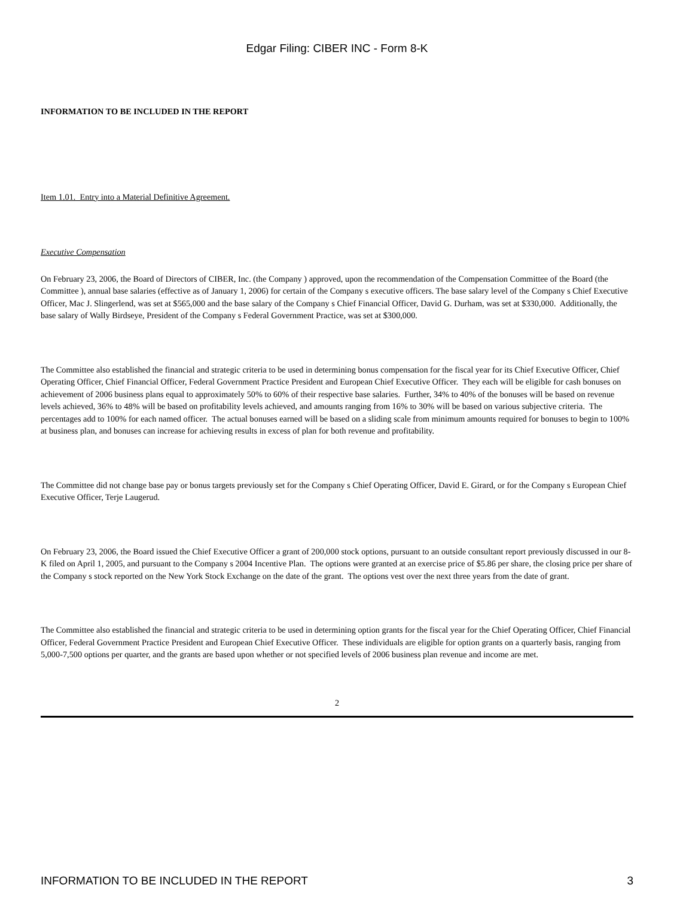Edgar Filing: CIBER INC - Form 8-K
INFORMATION TO BE INCLUDED IN THE REPORT
Item 1.01. Entry into a Material Definitive Agreement.
Executive Compensation
On February 23, 2006, the Board of Directors of CIBER, Inc. (the Company ) approved, upon the recommendation of the Compensation Committee of the Board (the Committee ), annual base salaries (effective as of January 1, 2006) for certain of the Company s executive officers. The base salary level of the Company s Chief Executive Officer, Mac J. Slingerlend, was set at $565,000 and the base salary of the Company s Chief Financial Officer, David G. Durham, was set at $330,000. Additionally, the base salary of Wally Birdseye, President of the Company s Federal Government Practice, was set at $300,000.
The Committee also established the financial and strategic criteria to be used in determining bonus compensation for the fiscal year for its Chief Executive Officer, Chief Operating Officer, Chief Financial Officer, Federal Government Practice President and European Chief Executive Officer. They each will be eligible for cash bonuses on achievement of 2006 business plans equal to approximately 50% to 60% of their respective base salaries. Further, 34% to 40% of the bonuses will be based on revenue levels achieved, 36% to 48% will be based on profitability levels achieved, and amounts ranging from 16% to 30% will be based on various subjective criteria. The percentages add to 100% for each named officer. The actual bonuses earned will be based on a sliding scale from minimum amounts required for bonuses to begin to 100% at business plan, and bonuses can increase for achieving results in excess of plan for both revenue and profitability.
The Committee did not change base pay or bonus targets previously set for the Company s Chief Operating Officer, David E. Girard, or for the Company s European Chief Executive Officer, Terje Laugerud.
On February 23, 2006, the Board issued the Chief Executive Officer a grant of 200,000 stock options, pursuant to an outside consultant report previously discussed in our 8-K filed on April 1, 2005, and pursuant to the Company s 2004 Incentive Plan. The options were granted at an exercise price of $5.86 per share, the closing price per share of the Company s stock reported on the New York Stock Exchange on the date of the grant. The options vest over the next three years from the date of grant.
The Committee also established the financial and strategic criteria to be used in determining option grants for the fiscal year for the Chief Operating Officer, Chief Financial Officer, Federal Government Practice President and European Chief Executive Officer. These individuals are eligible for option grants on a quarterly basis, ranging from 5,000-7,500 options per quarter, and the grants are based upon whether or not specified levels of 2006 business plan revenue and income are met.
2
INFORMATION TO BE INCLUDED IN THE REPORT 3